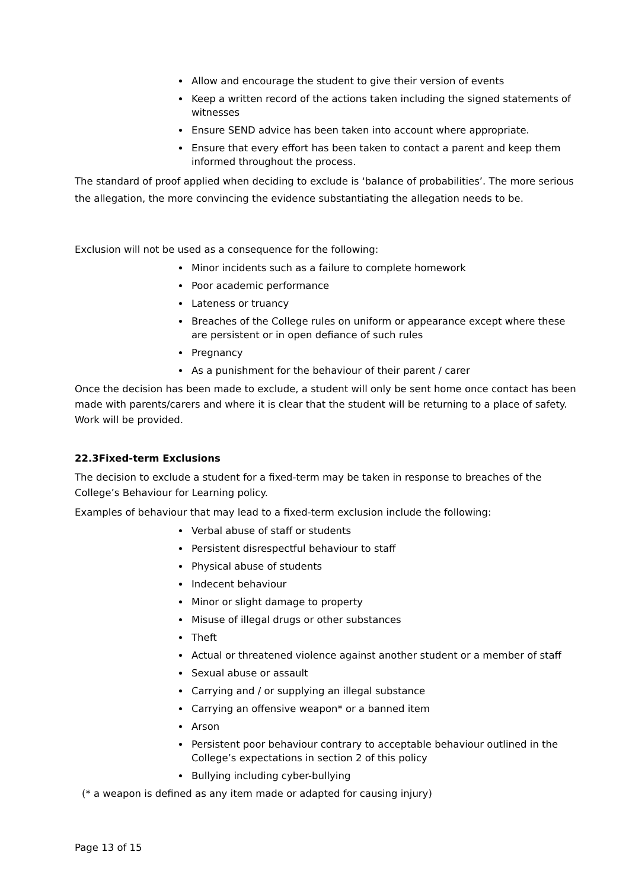Allow and encourage the student to give their version of events
Keep a written record of the actions taken including the signed statements of witnesses
Ensure SEND advice has been taken into account where appropriate.
Ensure that every effort has been taken to contact a parent and keep them informed throughout the process.
The standard of proof applied when deciding to exclude is ‘balance of probabilities’. The more serious the allegation, the more convincing the evidence substantiating the allegation needs to be.
Exclusion will not be used as a consequence for the following:
Minor incidents such as a failure to complete homework
Poor academic performance
Lateness or truancy
Breaches of the College rules on uniform or appearance except where these are persistent or in open defiance of such rules
Pregnancy
As a punishment for the behaviour of their parent / carer
Once the decision has been made to exclude, a student will only be sent home once contact has been made with parents/carers and where it is clear that the student will be returning to a place of safety. Work will be provided.
22.3Fixed-term Exclusions
The decision to exclude a student for a fixed-term may be taken in response to breaches of the College’s Behaviour for Learning policy.
Examples of behaviour that may lead to a fixed-term exclusion include the following:
Verbal abuse of staff or students
Persistent disrespectful behaviour to staff
Physical abuse of students
Indecent behaviour
Minor or slight damage to property
Misuse of illegal drugs or other substances
Theft
Actual or threatened violence against another student or a member of staff
Sexual abuse or assault
Carrying and / or supplying an illegal substance
Carrying an offensive weapon* or a banned item
Arson
Persistent poor behaviour contrary to acceptable behaviour outlined in the College’s expectations in section 2 of this policy
Bullying including cyber-bullying
(* a weapon is defined as any item made or adapted for causing injury)
Page 13 of 15